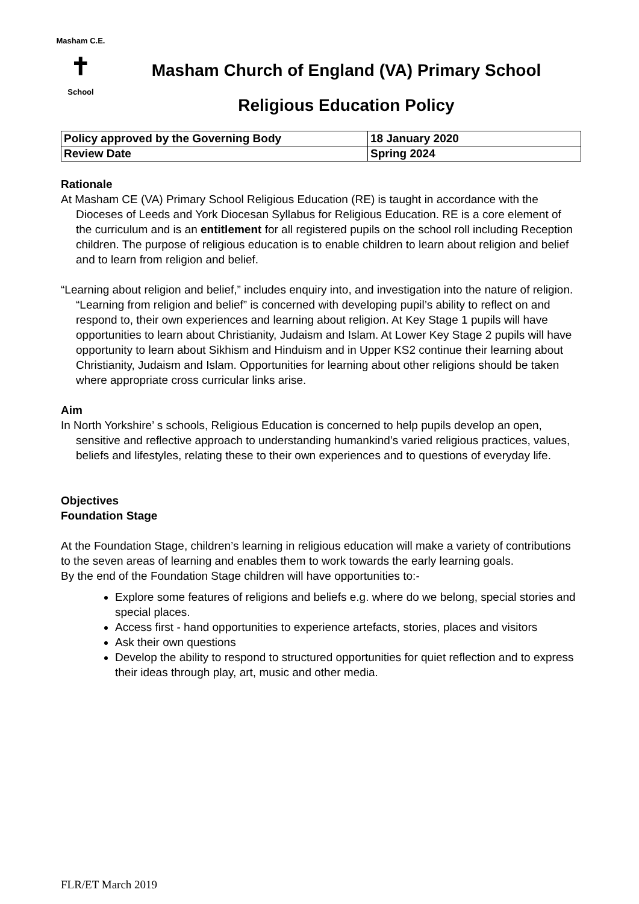Masham C.E.
✝
School
Masham Church of England (VA) Primary School
Religious Education Policy
| Policy approved by the Governing Body | 18 January 2020 |
| Review Date | Spring 2024 |
Rationale
At Masham CE (VA) Primary School Religious Education (RE) is taught in accordance with the Dioceses of Leeds and York Diocesan Syllabus for Religious Education. RE is a core element of the curriculum and is an entitlement for all registered pupils on the school roll including Reception children. The purpose of religious education is to enable children to learn about religion and belief and to learn from religion and belief.
“Learning about religion and belief,” includes enquiry into, and investigation into the nature of religion. “Learning from religion and belief” is concerned with developing pupil’s ability to reflect on and respond to, their own experiences and learning about religion. At Key Stage 1 pupils will have opportunities to learn about Christianity, Judaism and Islam. At Lower Key Stage 2 pupils will have opportunity to learn about Sikhism and Hinduism and in Upper KS2 continue their learning about Christianity, Judaism and Islam. Opportunities for learning about other religions should be taken where appropriate cross curricular links arise.
Aim
In North Yorkshire’ s schools, Religious Education is concerned to help pupils develop an open, sensitive and reflective approach to understanding humankind’s varied religious practices, values, beliefs and lifestyles, relating these to their own experiences and to questions of everyday life.
Objectives
Foundation Stage
At the Foundation Stage, children’s learning in religious education will make a variety of contributions to the seven areas of learning and enables them to work towards the early learning goals.
By the end of the Foundation Stage children will have opportunities to:-
Explore some features of religions and beliefs e.g. where do we belong, special stories and special places.
Access first - hand opportunities to experience artefacts, stories, places and visitors
Ask their own questions
Develop the ability to respond to structured opportunities for quiet reflection and to express their ideas through play, art, music and other media.
FLR/ET March 2019